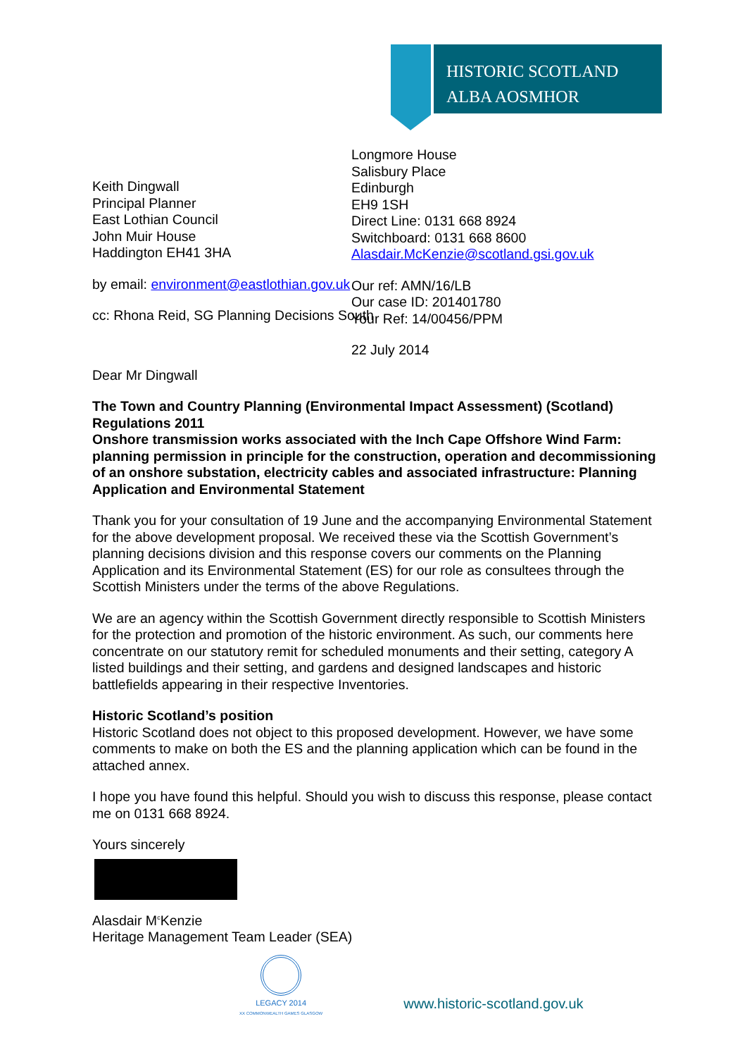HISTORIC SCOTLAND
ALBA AOSMHOR
Keith Dingwall
Principal Planner
East Lothian Council
John Muir House
Haddington EH41 3HA
by email: environment@eastlothian.gov.uk
cc: Rhona Reid, SG Planning Decisions South
Longmore House
Salisbury Place
Edinburgh
EH9 1SH
Direct Line: 0131 668 8924
Switchboard: 0131 668 8600
Alasdair.McKenzie@scotland.gsi.gov.uk
Our ref: AMN/16/LB
Our case ID: 201401780
Your Ref: 14/00456/PPM
22 July 2014
Dear Mr Dingwall
The Town and Country Planning (Environmental Impact Assessment) (Scotland) Regulations 2011
Onshore transmission works associated with the Inch Cape Offshore Wind Farm: planning permission in principle for the construction, operation and decommissioning of an onshore substation, electricity cables and associated infrastructure: Planning Application and Environmental Statement
Thank you for your consultation of 19 June and the accompanying Environmental Statement for the above development proposal. We received these via the Scottish Government’s planning decisions division and this response covers our comments on the Planning Application and its Environmental Statement (ES) for our role as consultees through the Scottish Ministers under the terms of the above Regulations.
We are an agency within the Scottish Government directly responsible to Scottish Ministers for the protection and promotion of the historic environment. As such, our comments here concentrate on our statutory remit for scheduled monuments and their setting, category A listed buildings and their setting, and gardens and designed landscapes and historic battlefields appearing in their respective Inventories.
Historic Scotland’s position
Historic Scotland does not object to this proposed development. However, we have some comments to make on both the ES and the planning application which can be found in the attached annex.
I hope you have found this helpful. Should you wish to discuss this response, please contact me on 0131 668 8924.
Yours sincerely
Alasdair M<sup>c</sup>Kenzie
Heritage Management Team Leader (SEA)
LEGACY 2014
XX COMMONWEALTH GAMES GLASGOW
www.historic-scotland.gov.uk